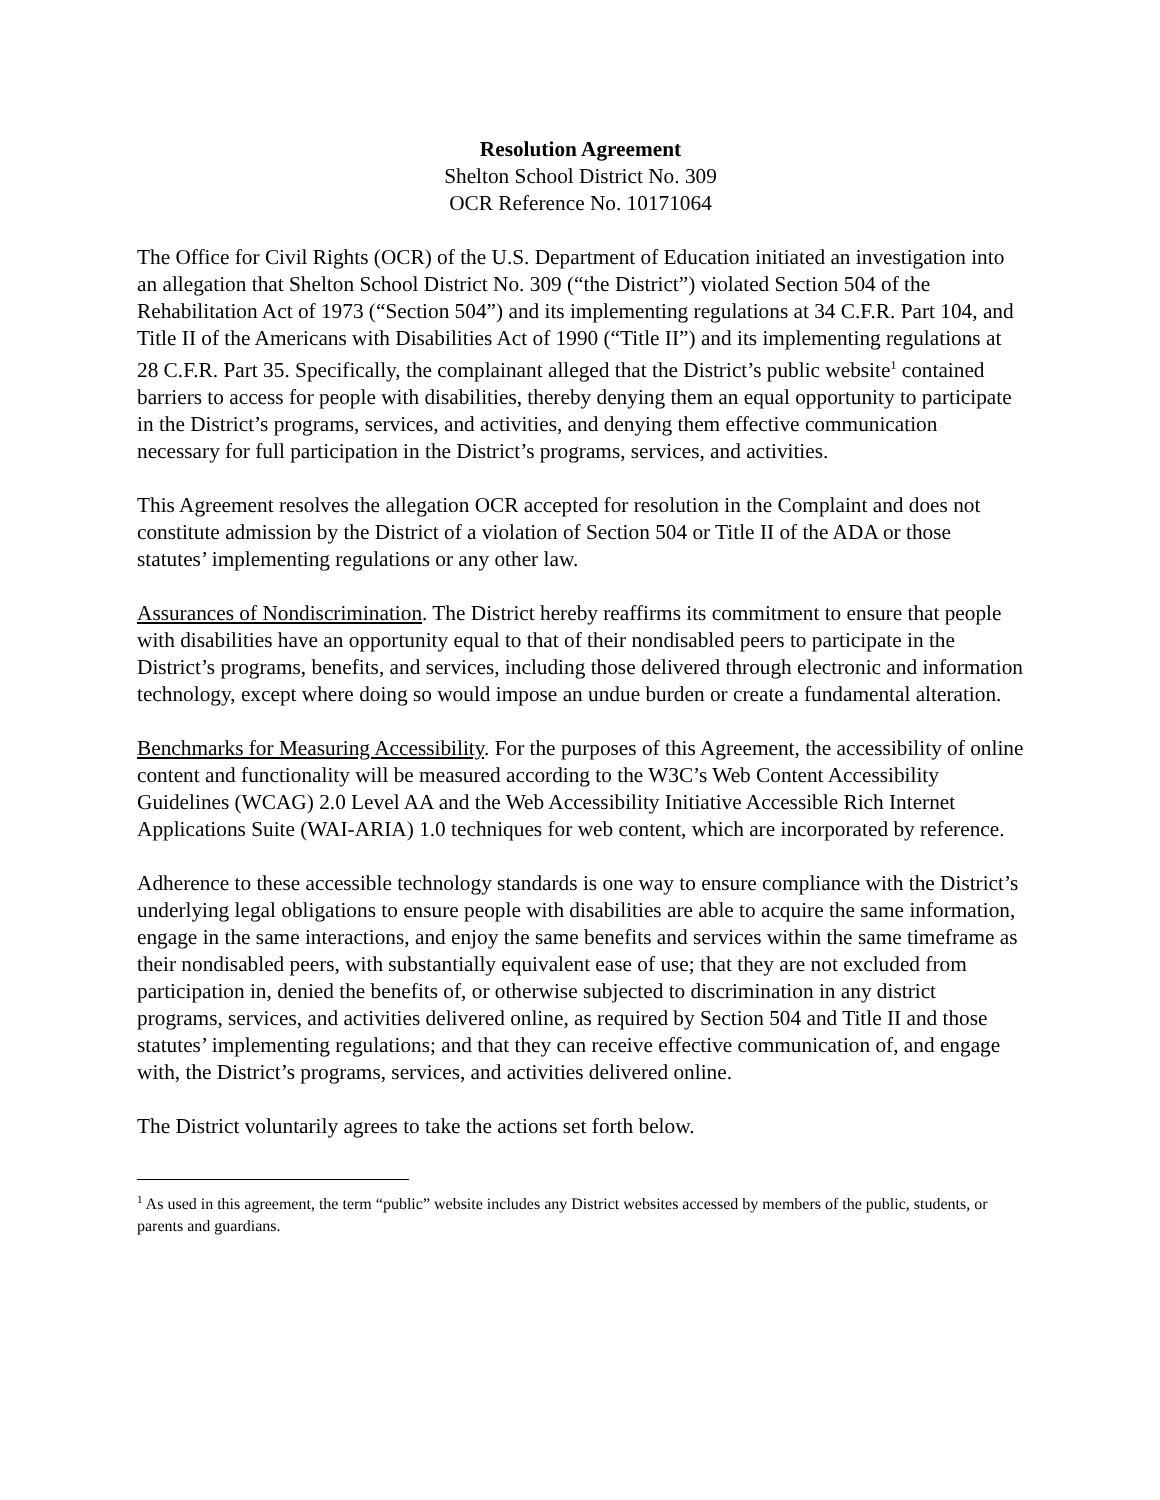Resolution Agreement
Shelton School District No. 309
OCR Reference No. 10171064
The Office for Civil Rights (OCR) of the U.S. Department of Education initiated an investigation into an allegation that Shelton School District No. 309 (“the District”) violated Section 504 of the Rehabilitation Act of 1973 (“Section 504”) and its implementing regulations at 34 C.F.R. Part 104, and Title II of the Americans with Disabilities Act of 1990 (“Title II”) and its implementing regulations at 28 C.F.R. Part 35. Specifically, the complainant alleged that the District’s public website<sup>1</sup> contained barriers to access for people with disabilities, thereby denying them an equal opportunity to participate in the District’s programs, services, and activities, and denying them effective communication necessary for full participation in the District’s programs, services, and activities.
This Agreement resolves the allegation OCR accepted for resolution in the Complaint and does not constitute admission by the District of a violation of Section 504 or Title II of the ADA or those statutes’ implementing regulations or any other law.
Assurances of Nondiscrimination. The District hereby reaffirms its commitment to ensure that people with disabilities have an opportunity equal to that of their nondisabled peers to participate in the District’s programs, benefits, and services, including those delivered through electronic and information technology, except where doing so would impose an undue burden or create a fundamental alteration.
Benchmarks for Measuring Accessibility. For the purposes of this Agreement, the accessibility of online content and functionality will be measured according to the W3C’s Web Content Accessibility Guidelines (WCAG) 2.0 Level AA and the Web Accessibility Initiative Accessible Rich Internet Applications Suite (WAI-ARIA) 1.0 techniques for web content, which are incorporated by reference.
Adherence to these accessible technology standards is one way to ensure compliance with the District’s underlying legal obligations to ensure people with disabilities are able to acquire the same information, engage in the same interactions, and enjoy the same benefits and services within the same timeframe as their nondisabled peers, with substantially equivalent ease of use; that they are not excluded from participation in, denied the benefits of, or otherwise subjected to discrimination in any district programs, services, and activities delivered online, as required by Section 504 and Title II and those statutes’ implementing regulations; and that they can receive effective communication of, and engage with, the District’s programs, services, and activities delivered online.
The District voluntarily agrees to take the actions set forth below.
<sup>1</sup> As used in this agreement, the term “public” website includes any District websites accessed by members of the public, students, or parents and guardians.